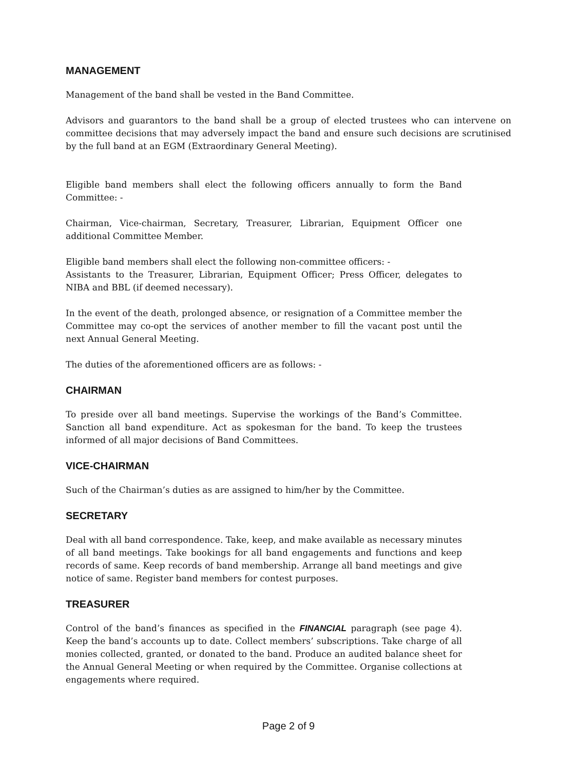MANAGEMENT
Management of the band shall be vested in the Band Committee.
Advisors and guarantors to the band shall be a group of elected trustees who can intervene on committee decisions that may adversely impact the band and ensure such decisions are scrutinised by the full band at an EGM (Extraordinary General Meeting).
Eligible band members shall elect the following officers annually to form the Band Committee: -
Chairman, Vice-chairman, Secretary, Treasurer, Librarian, Equipment Officer one additional Committee Member.
Eligible band members shall elect the following non-committee officers: -
Assistants to the Treasurer, Librarian, Equipment Officer; Press Officer, delegates to NIBA and BBL (if deemed necessary).
In the event of the death, prolonged absence, or resignation of a Committee member the Committee may co-opt the services of another member to fill the vacant post until the next Annual General Meeting.
The duties of the aforementioned officers are as follows: -
CHAIRMAN
To preside over all band meetings. Supervise the workings of the Band’s Committee. Sanction all band expenditure. Act as spokesman for the band. To keep the trustees informed of all major decisions of Band Committees.
VICE-CHAIRMAN
Such of the Chairman’s duties as are assigned to him/her by the Committee.
SECRETARY
Deal with all band correspondence. Take, keep, and make available as necessary minutes of all band meetings. Take bookings for all band engagements and functions and keep records of same. Keep records of band membership. Arrange all band meetings and give notice of same. Register band members for contest purposes.
TREASURER
Control of the band’s finances as specified in the FINANCIAL paragraph (see page 4). Keep the band’s accounts up to date. Collect members’ subscriptions. Take charge of all monies collected, granted, or donated to the band. Produce an audited balance sheet for the Annual General Meeting or when required by the Committee. Organise collections at engagements where required.
Page 2 of 9